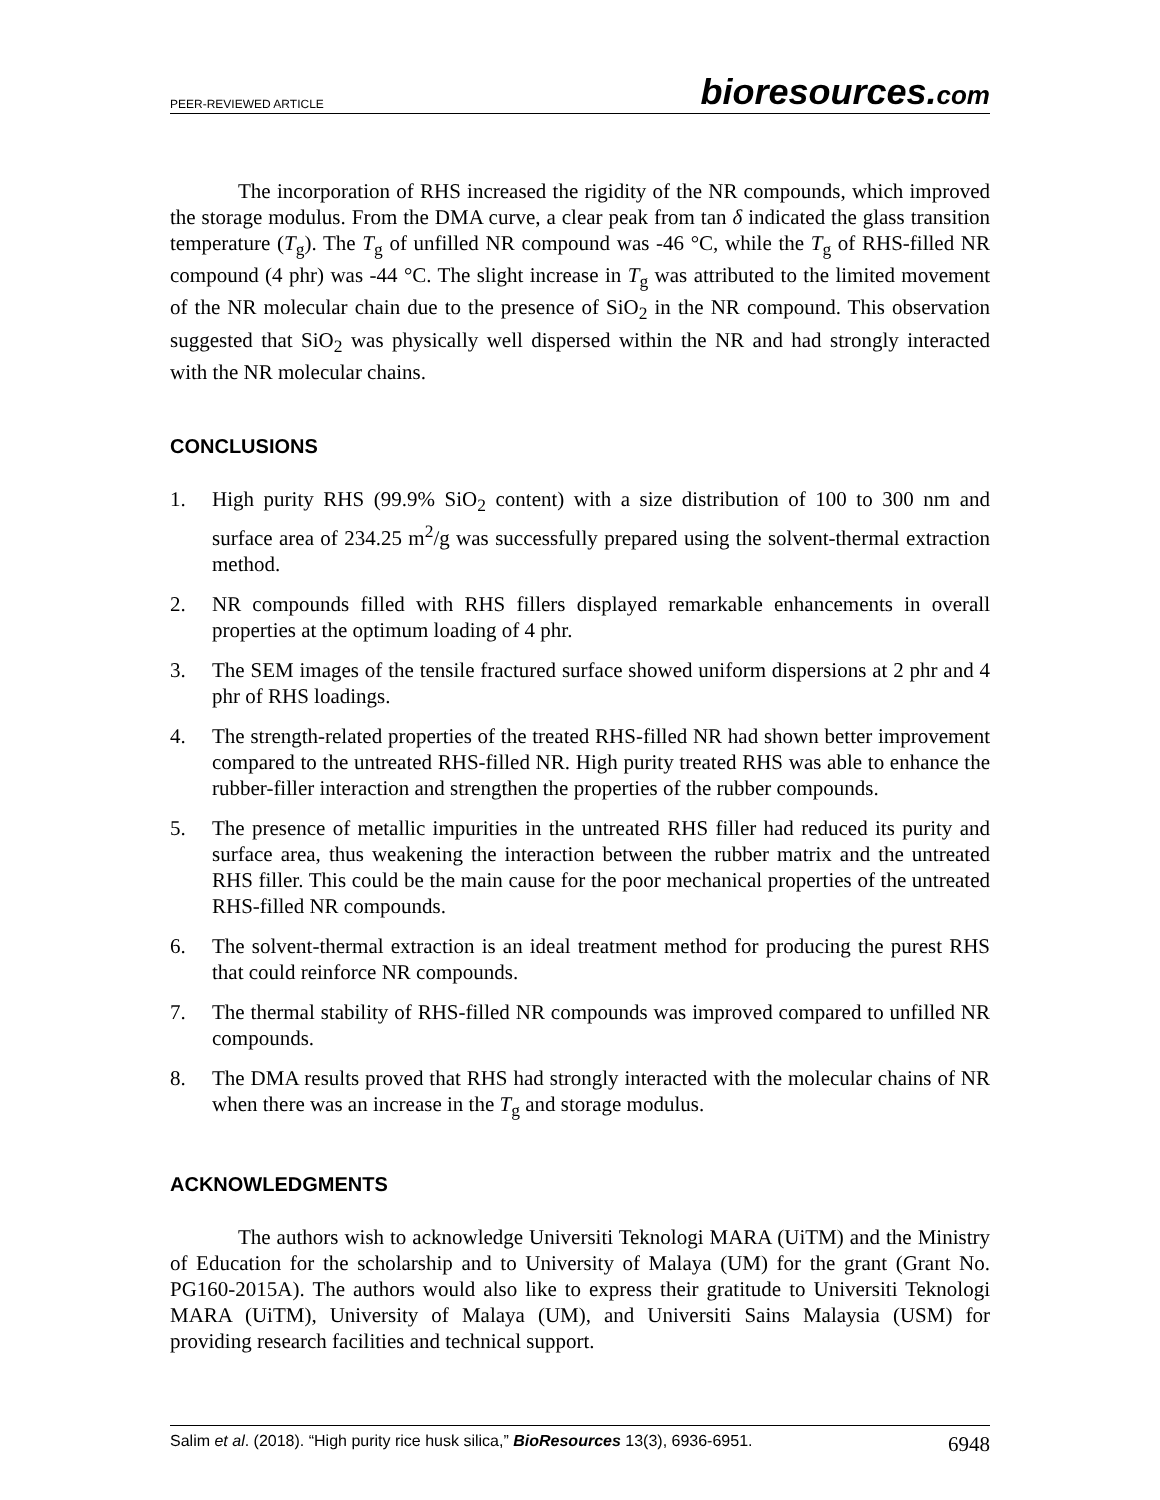PEER-REVIEWED ARTICLE
bioresources.com
The incorporation of RHS increased the rigidity of the NR compounds, which improved the storage modulus. From the DMA curve, a clear peak from tan δ indicated the glass transition temperature (T<sub>g</sub>). The T<sub>g</sub> of unfilled NR compound was -46 °C, while the T<sub>g</sub> of RHS-filled NR compound (4 phr) was -44 °C. The slight increase in T<sub>g</sub> was attributed to the limited movement of the NR molecular chain due to the presence of SiO<sub>2</sub> in the NR compound. This observation suggested that SiO<sub>2</sub> was physically well dispersed within the NR and had strongly interacted with the NR molecular chains.
CONCLUSIONS
1. High purity RHS (99.9% SiO<sub>2</sub> content) with a size distribution of 100 to 300 nm and surface area of 234.25 m<sup>2</sup>/g was successfully prepared using the solvent-thermal extraction method.
2. NR compounds filled with RHS fillers displayed remarkable enhancements in overall properties at the optimum loading of 4 phr.
3. The SEM images of the tensile fractured surface showed uniform dispersions at 2 phr and 4 phr of RHS loadings.
4. The strength-related properties of the treated RHS-filled NR had shown better improvement compared to the untreated RHS-filled NR. High purity treated RHS was able to enhance the rubber-filler interaction and strengthen the properties of the rubber compounds.
5. The presence of metallic impurities in the untreated RHS filler had reduced its purity and surface area, thus weakening the interaction between the rubber matrix and the untreated RHS filler. This could be the main cause for the poor mechanical properties of the untreated RHS-filled NR compounds.
6. The solvent-thermal extraction is an ideal treatment method for producing the purest RHS that could reinforce NR compounds.
7. The thermal stability of RHS-filled NR compounds was improved compared to unfilled NR compounds.
8. The DMA results proved that RHS had strongly interacted with the molecular chains of NR when there was an increase in the T<sub>g</sub> and storage modulus.
ACKNOWLEDGMENTS
The authors wish to acknowledge Universiti Teknologi MARA (UiTM) and the Ministry of Education for the scholarship and to University of Malaya (UM) for the grant (Grant No. PG160-2015A). The authors would also like to express their gratitude to Universiti Teknologi MARA (UiTM), University of Malaya (UM), and Universiti Sains Malaysia (USM) for providing research facilities and technical support.
Salim et al. (2018). “High purity rice husk silica,” BioResources 13(3), 6936-6951. 6948